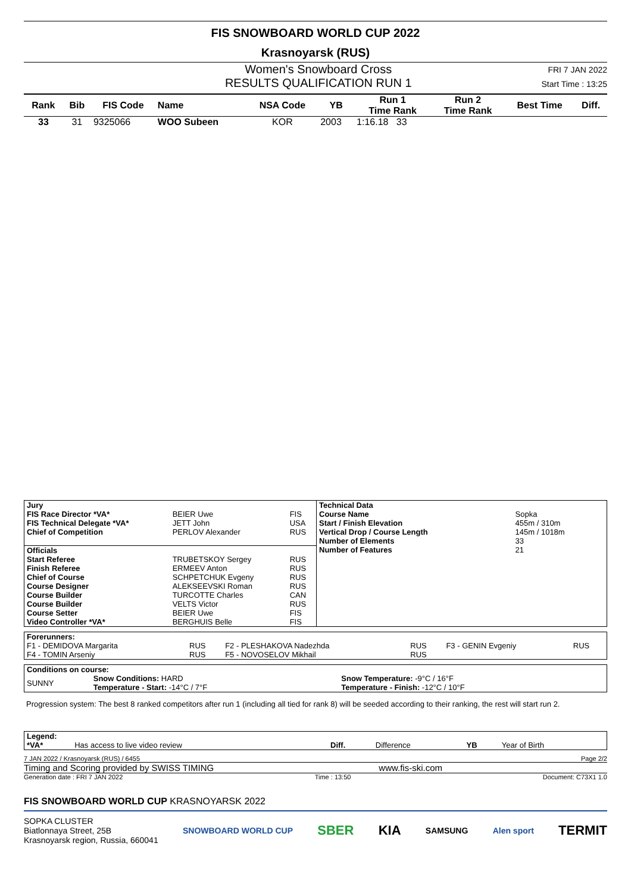FIS SNOWBOARD WORLD CUP 2022
Krasnoyarsk (RUS)
Women's Snowboard Cross
RESULTS QUALIFICATION RUN 1
FRI 7 JAN 2022
Start Time : 13:25
| Rank | Bib | FIS Code | Name | NSA Code | YB | Run 1 Time Rank | Run 2 Time Rank | Best Time | Diff. |
| --- | --- | --- | --- | --- | --- | --- | --- | --- | --- |
| 33 | 31 | 9325066 | WOO Subeen | KOR | 2003 | 1:16.18 33 | | | |
| Jury | | |
| --- | --- | --- |
| FIS Race Director *VA* | BEIER Uwe | FIS |
| FIS Technical Delegate *VA* | JETT John | USA |
| Chief of Competition | PERLOV Alexander | RUS |
| Officials | | |
| Start Referee | TRUBETSKOY Sergey | RUS |
| Finish Referee | ERMEEV Anton | RUS |
| Chief of Course | SCHPETCHUK Evgeny | RUS |
| Course Designer | ALEKSEEVSKI Roman | RUS |
| Course Builder | TURCOTTE Charles | CAN |
| Course Builder | VELTS Victor | RUS |
| Course Setter | BEIER Uwe | FIS |
| Video Controller *VA* | BERGHUIS Belle | FIS |
| Technical Data | |
| --- | --- |
| Course Name | Sopka |
| Start / Finish Elevation | 455m / 310m |
| Vertical Drop / Course Length | 145m / 1018m |
| Number of Elements | 33 |
| Number of Features | 21 |
| Forerunners: | | | | | |
| --- | --- | --- | --- | --- | --- |
| F1 - DEMIDOVA Margarita | RUS | F2 - PLESHAKOVA Nadezhda | RUS | F3 - GENIN Evgeniy | RUS |
| F4 - TOMIN Arseniy | RUS | F5 - NOVOSELOV Mikhail | RUS | | |
| Conditions on course: | | |
| --- | --- | --- |
| SUNNY | Snow Conditions: HARD Temperature - Start: -14°C / 7°F | Snow Temperature: -9°C / 16°F Temperature - Finish: -12°C / 10°F |
Progression system: The best 8 ranked competitors after run 1 (including all tied for rank 8) will be seeded according to their ranking, the rest will start run 2.
| Legend: | | | | | |
| --- | --- | --- | --- | --- | --- |
| *VA* | Has access to live video review | Diff. | Difference | YB | Year of Birth |
7 JAN 2022 / Krasnoyarsk (RUS) / 6455 Page 2/2
Timing and Scoring provided by SWISS TIMING www.fis-ski.com
Generation date : FRI 7 JAN 2022 Time : 13:50 Document: C73X1 1.0
FIS SNOWBOARD WORLD CUP KRASNOYARSK 2022
SOPKA CLUSTER
Biatlonnaya Street, 25B
Krasnoyarsk region, Russia, 660041
SNOWBOARD WORLD CUP SBER KIA SAMSUNG Alen sport TERMIT